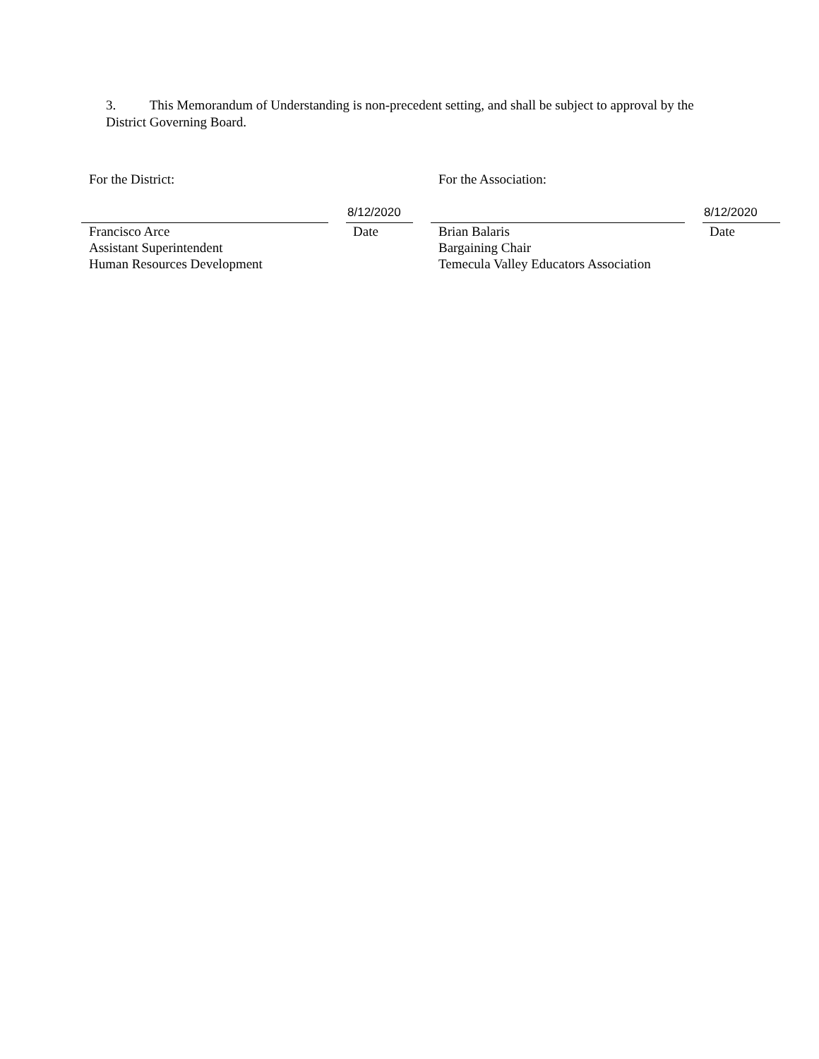3. This Memorandum of Understanding is non-precedent setting, and shall be subject to approval by the District Governing Board.
For the District:
Francisco Arce
Assistant Superintendent
Human Resources Development
8/12/2020
Date
For the Association:
Brian Balaris
Bargaining Chair
Temecula Valley Educators Association
8/12/2020
Date